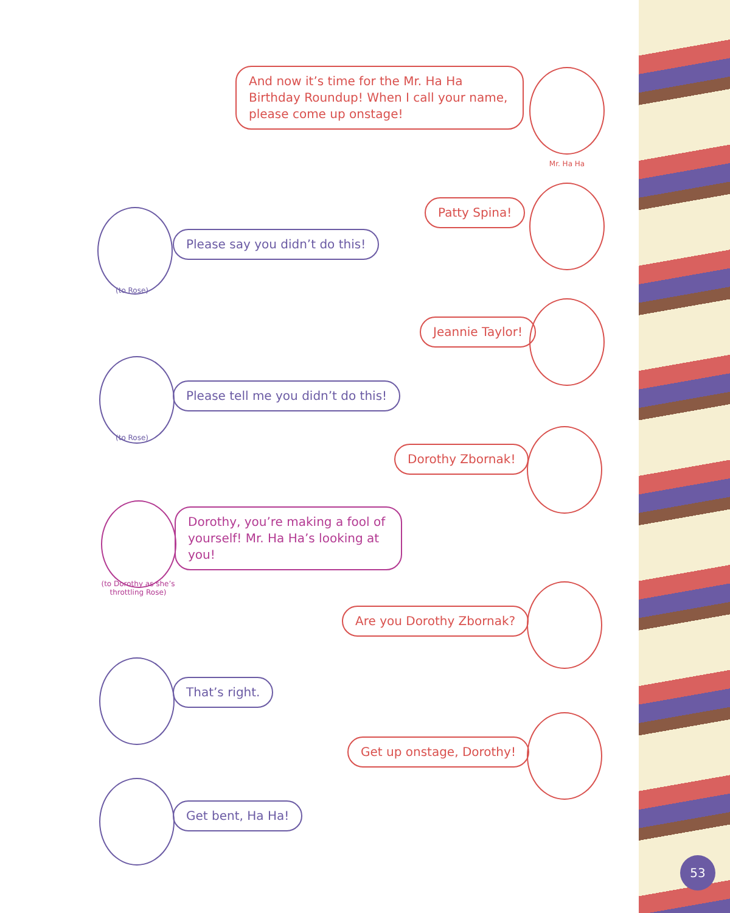And now it’s time for the Mr. Ha Ha Birthday Roundup! When I call your name, please come up onstage!
Mr. Ha Ha
Patty Spina!
Please say you didn’t do this!
(to Rose)
Jeannie Taylor!
Please tell me you didn’t do this!
(to Rose)
Dorothy Zbornak!
Dorothy, you’re making a fool of yourself! Mr. Ha Ha’s looking at you!
(to Dorothy as she’s throttling Rose)
Are you Dorothy Zbornak?
That’s right.
Get up onstage, Dorothy!
Get bent, Ha Ha!
53